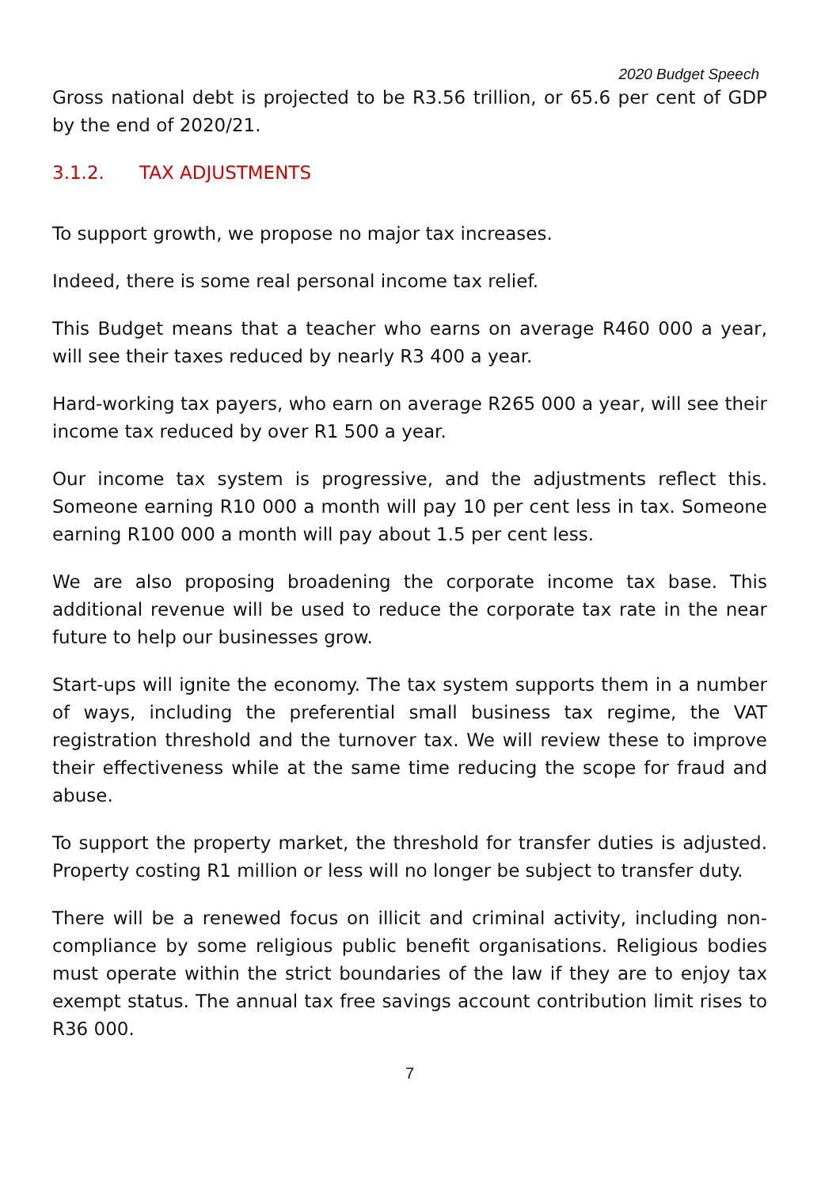2020 Budget Speech
Gross national debt is projected to be R3.56 trillion, or 65.6 per cent of GDP by the end of 2020/21.
3.1.2. TAX ADJUSTMENTS
To support growth, we propose no major tax increases.
Indeed, there is some real personal income tax relief.
This Budget means that a teacher who earns on average R460 000 a year, will see their taxes reduced by nearly R3 400 a year.
Hard-working tax payers, who earn on average R265 000 a year, will see their income tax reduced by over R1 500 a year.
Our income tax system is progressive, and the adjustments reflect this. Someone earning R10 000 a month will pay 10 per cent less in tax. Someone earning R100 000 a month will pay about 1.5 per cent less.
We are also proposing broadening the corporate income tax base. This additional revenue will be used to reduce the corporate tax rate in the near future to help our businesses grow.
Start-ups will ignite the economy. The tax system supports them in a number of ways, including the preferential small business tax regime, the VAT registration threshold and the turnover tax. We will review these to improve their effectiveness while at the same time reducing the scope for fraud and abuse.
To support the property market, the threshold for transfer duties is adjusted. Property costing R1 million or less will no longer be subject to transfer duty.
There will be a renewed focus on illicit and criminal activity, including non-compliance by some religious public benefit organisations. Religious bodies must operate within the strict boundaries of the law if they are to enjoy tax exempt status. The annual tax free savings account contribution limit rises to R36 000.
7